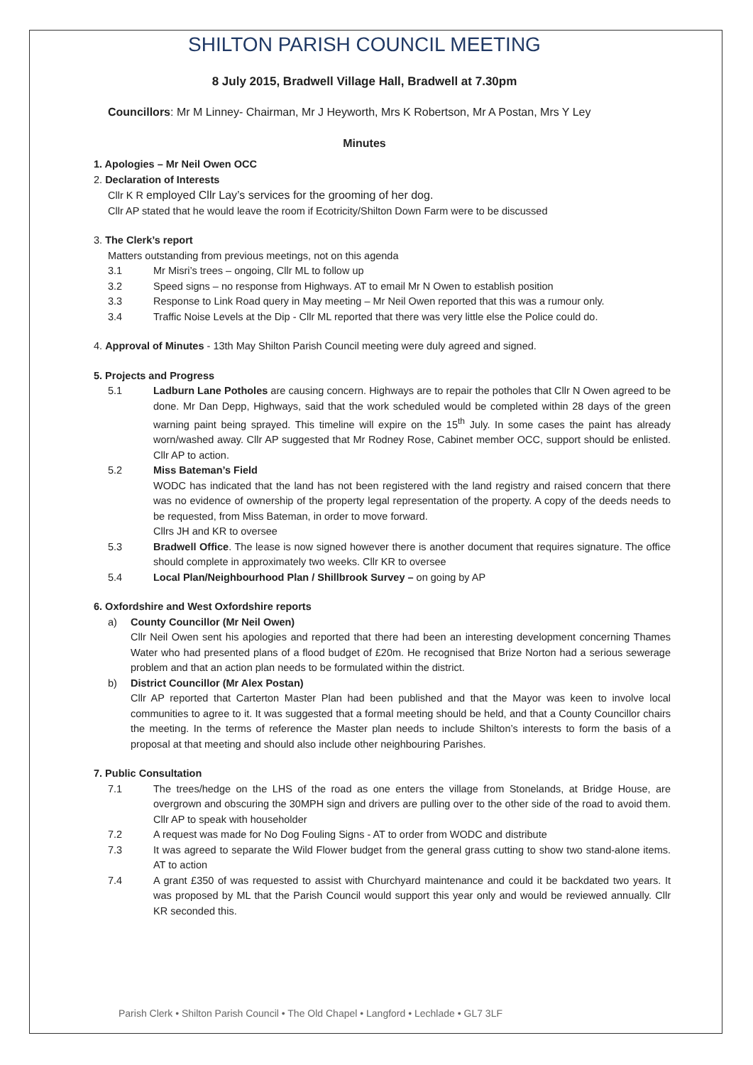SHILTON PARISH COUNCIL MEETING
8 July 2015, Bradwell Village Hall, Bradwell at 7.30pm
Councillors: Mr M Linney- Chairman, Mr J Heyworth, Mrs K Robertson, Mr A Postan, Mrs Y Ley
Minutes
1. Apologies – Mr Neil Owen OCC
2. Declaration of Interests
Cllr K R employed Cllr Lay’s services for the grooming of her dog.
Cllr AP stated that he would leave the room if Ecotricity/Shilton Down Farm were to be discussed
3. The Clerk’s report
Matters outstanding from previous meetings, not on this agenda
3.1 Mr Misri’s trees – ongoing, Cllr ML to follow up
3.2 Speed signs – no response from Highways. AT to email Mr N Owen to establish position
3.3 Response to Link Road query in May meeting – Mr Neil Owen reported that this was a rumour only.
3.4 Traffic Noise Levels at the Dip - Cllr ML reported that there was very little else the Police could do.
4. Approval of Minutes - 13th May Shilton Parish Council meeting were duly agreed and signed.
5. Projects and Progress
5.1 Ladburn Lane Potholes are causing concern. Highways are to repair the potholes that Cllr N Owen agreed to be done. Mr Dan Depp, Highways, said that the work scheduled would be completed within 28 days of the green warning paint being sprayed. This timeline will expire on the 15<sup>th</sup> July. In some cases the paint has already worn/washed away. Cllr AP suggested that Mr Rodney Rose, Cabinet member OCC, support should be enlisted. Cllr AP to action.
5.2 Miss Bateman’s Field
WODC has indicated that the land has not been registered with the land registry and raised concern that there was no evidence of ownership of the property legal representation of the property. A copy of the deeds needs to be requested, from Miss Bateman, in order to move forward.
Cllrs JH and KR to oversee
5.3 Bradwell Office. The lease is now signed however there is another document that requires signature. The office should complete in approximately two weeks. Cllr KR to oversee
5.4 Local Plan/Neighbourhood Plan / Shillbrook Survey – on going by AP
6. Oxfordshire and West Oxfordshire reports
a) County Councillor (Mr Neil Owen)
Cllr Neil Owen sent his apologies and reported that there had been an interesting development concerning Thames Water who had presented plans of a flood budget of £20m. He recognised that Brize Norton had a serious sewerage problem and that an action plan needs to be formulated within the district.
b) District Councillor (Mr Alex Postan)
Cllr AP reported that Carterton Master Plan had been published and that the Mayor was keen to involve local communities to agree to it. It was suggested that a formal meeting should be held, and that a County Councillor chairs the meeting. In the terms of reference the Master plan needs to include Shilton’s interests to form the basis of a proposal at that meeting and should also include other neighbouring Parishes.
7. Public Consultation
7.1 The trees/hedge on the LHS of the road as one enters the village from Stonelands, at Bridge House, are overgrown and obscuring the 30MPH sign and drivers are pulling over to the other side of the road to avoid them. Cllr AP to speak with householder
7.2 A request was made for No Dog Fouling Signs - AT to order from WODC and distribute
7.3 It was agreed to separate the Wild Flower budget from the general grass cutting to show two stand-alone items. AT to action
7.4 A grant £350 of was requested to assist with Churchyard maintenance and could it be backdated two years. It was proposed by ML that the Parish Council would support this year only and would be reviewed annually. Cllr KR seconded this.
Parish Clerk • Shilton Parish Council • The Old Chapel • Langford • Lechlade • GL7 3LF